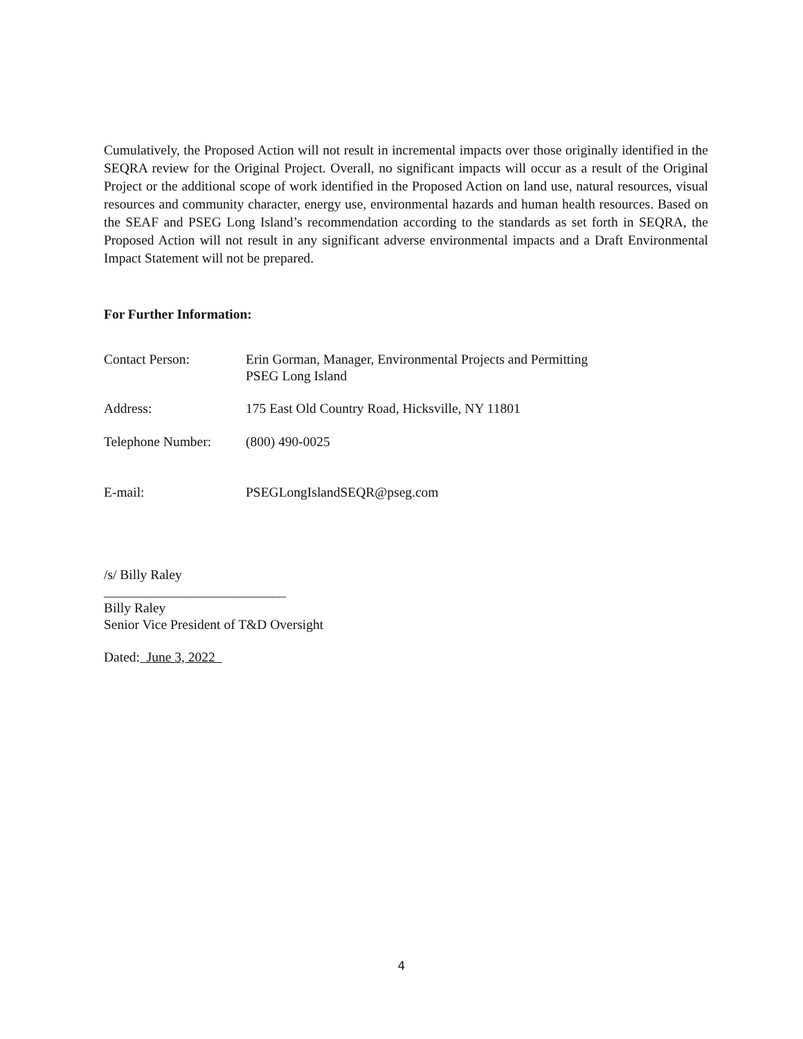Cumulatively, the Proposed Action will not result in incremental impacts over those originally identified in the SEQRA review for the Original Project. Overall, no significant impacts will occur as a result of the Original Project or the additional scope of work identified in the Proposed Action on land use, natural resources, visual resources and community character, energy use, environmental hazards and human health resources. Based on the SEAF and PSEG Long Island’s recommendation according to the standards as set forth in SEQRA, the Proposed Action will not result in any significant adverse environmental impacts and a Draft Environmental Impact Statement will not be prepared.
For Further Information:
Contact Person: Erin Gorman, Manager, Environmental Projects and Permitting
PSEG Long Island
Address: 175 East Old Country Road, Hicksville, NY 11801
Telephone Number: (800) 490-0025
E-mail: PSEGLongIslandSEQR@pseg.com
/s/ Billy Raley
___________________________
Billy Raley
Senior Vice President of T&D Oversight
Dated: June 3, 2022
4